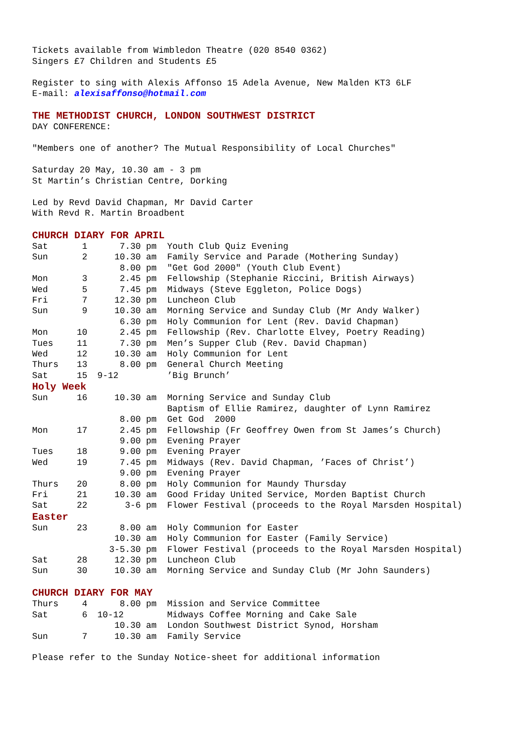Tickets available from Wimbledon Theatre (020 8540 0362)
Singers £7 Children and Students £5
Register to sing with Alexis Affonso 15 Adela Avenue, New Malden KT3 6LF
E-mail: alexisaffonso@hotmail.com
THE METHODIST CHURCH, LONDON SOUTHWEST DISTRICT
DAY CONFERENCE:
"Members one of another? The Mutual Responsibility of Local Churches"
Saturday 20 May, 10.30 am - 3 pm
St Martin’s Christian Centre, Dorking
Led by Revd David Chapman, Mr David Carter
With Revd R. Martin Broadbent
CHURCH DIARY FOR APRIL
| Sat | 1 | 7.30 pm | Youth Club Quiz Evening |
| Sun | 2 | 10.30 am | Family Service and Parade (Mothering Sunday) |
| | | 8.00 pm | "Get God 2000" (Youth Club Event) |
| Mon | 3 | 2.45 pm | Fellowship (Stephanie Riccini, British Airways) |
| Wed | 5 | 7.45 pm | Midways (Steve Eggleton, Police Dogs) |
| Fri | 7 | 12.30 pm | Luncheon Club |
| Sun | 9 | 10.30 am | Morning Service and Sunday Club (Mr Andy Walker) |
| | | 6.30 pm | Holy Communion for Lent (Rev. David Chapman) |
| Mon | 10 | 2.45 pm | Fellowship (Rev. Charlotte Elvey, Poetry Reading) |
| Tues | 11 | 7.30 pm | Men’s Supper Club (Rev. David Chapman) |
| Wed | 12 | 10.30 am | Holy Communion for Lent |
| Thurs | 13 | 8.00 pm | General Church Meeting |
| Sat | 15 | 9-12 | ’Big Brunch’ |
| Holy Week | | | |
| Sun | 16 | 10.30 am | Morning Service and Sunday Club |
| | | | Baptism of Ellie Ramirez, daughter of Lynn Ramirez |
| | | 8.00 pm | Get God 2000 |
| Mon | 17 | 2.45 pm | Fellowship (Fr Geoffrey Owen from St James’s Church) |
| | | 9.00 pm | Evening Prayer |
| Tues | 18 | 9.00 pm | Evening Prayer |
| Wed | 19 | 7.45 pm | Midways (Rev. David Chapman, ’Faces of Christ’) |
| | | 9.00 pm | Evening Prayer |
| Thurs | 20 | 8.00 pm | Holy Communion for Maundy Thursday |
| Fri | 21 | 10.30 am | Good Friday United Service, Morden Baptist Church |
| Sat | 22 | 3-6 pm | Flower Festival (proceeds to the Royal Marsden Hospital) |
| Easter | | | |
| Sun | 23 | 8.00 am | Holy Communion for Easter |
| | | 10.30 am | Holy Communion for Easter (Family Service) |
| | | 3-5.30 pm | Flower Festival (proceeds to the Royal Marsden Hospital) |
| Sat | 28 | 12.30 pm | Luncheon Club |
| Sun | 30 | 10.30 am | Morning Service and Sunday Club (Mr John Saunders) |
CHURCH DIARY FOR MAY
| Thurs | 4 | 8.00 pm | Mission and Service Committee |
| Sat | 6 | 10-12 | Midways Coffee Morning and Cake Sale |
| | | 10.30 am | London Southwest District Synod, Horsham |
| Sun | 7 | 10.30 am | Family Service |
Please refer to the Sunday Notice-sheet for additional information